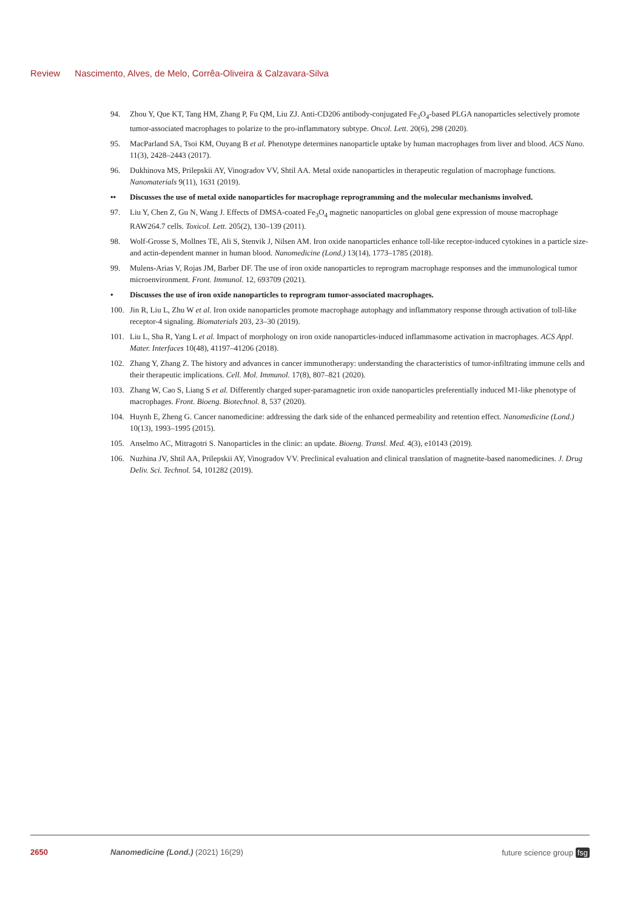Review Nascimento, Alves, de Melo, Corrêa-Oliveira & Calzavara-Silva
94. Zhou Y, Que KT, Tang HM, Zhang P, Fu QM, Liu ZJ. Anti-CD206 antibody-conjugated Fe<sub>3</sub>O<sub>4</sub>-based PLGA nanoparticles selectively promote tumor-associated macrophages to polarize to the pro-inflammatory subtype. Oncol. Lett. 20(6), 298 (2020).
95. MacParland SA, Tsoi KM, Ouyang B et al. Phenotype determines nanoparticle uptake by human macrophages from liver and blood. ACS Nano. 11(3), 2428–2443 (2017).
96. Dukhinova MS, Prilepskii AY, Vinogradov VV, Shtil AA. Metal oxide nanoparticles in therapeutic regulation of macrophage functions. Nanomaterials 9(11), 1631 (2019).
•• Discusses the use of metal oxide nanoparticles for macrophage reprogramming and the molecular mechanisms involved.
97. Liu Y, Chen Z, Gu N, Wang J. Effects of DMSA-coated Fe<sub>3</sub>O<sub>4</sub> magnetic nanoparticles on global gene expression of mouse macrophage RAW264.7 cells. Toxicol. Lett. 205(2), 130–139 (2011).
98. Wolf-Grosse S, Mollnes TE, Ali S, Stenvik J, Nilsen AM. Iron oxide nanoparticles enhance toll-like receptor-induced cytokines in a particle size- and actin-dependent manner in human blood. Nanomedicine (Lond.) 13(14), 1773–1785 (2018).
99. Mulens-Arias V, Rojas JM, Barber DF. The use of iron oxide nanoparticles to reprogram macrophage responses and the immunological tumor microenvironment. Front. Immunol. 12, 693709 (2021).
• Discusses the use of iron oxide nanoparticles to reprogram tumor-associated macrophages.
100. Jin R, Liu L, Zhu W et al. Iron oxide nanoparticles promote macrophage autophagy and inflammatory response through activation of toll-like receptor-4 signaling. Biomaterials 203, 23–30 (2019).
101. Liu L, Sha R, Yang L et al. Impact of morphology on iron oxide nanoparticles-induced inflammasome activation in macrophages. ACS Appl. Mater. Interfaces 10(48), 41197–41206 (2018).
102. Zhang Y, Zhang Z. The history and advances in cancer immunotherapy: understanding the characteristics of tumor-infiltrating immune cells and their therapeutic implications. Cell. Mol. Immunol. 17(8), 807–821 (2020).
103. Zhang W, Cao S, Liang S et al. Differently charged super-paramagnetic iron oxide nanoparticles preferentially induced M1-like phenotype of macrophages. Front. Bioeng. Biotechnol. 8, 537 (2020).
104. Huynh E, Zheng G. Cancer nanomedicine: addressing the dark side of the enhanced permeability and retention effect. Nanomedicine (Lond.) 10(13), 1993–1995 (2015).
105. Anselmo AC, Mitragotri S. Nanoparticles in the clinic: an update. Bioeng. Transl. Med. 4(3), e10143 (2019).
106. Nuzhina JV, Shtil AA, Prilepskii AY, Vinogradov VV. Preclinical evaluation and clinical translation of magnetite-based nanomedicines. J. Drug Deliv. Sci. Technol. 54, 101282 (2019).
2650 Nanomedicine (Lond.) (2021) 16(29)
future science group fsg